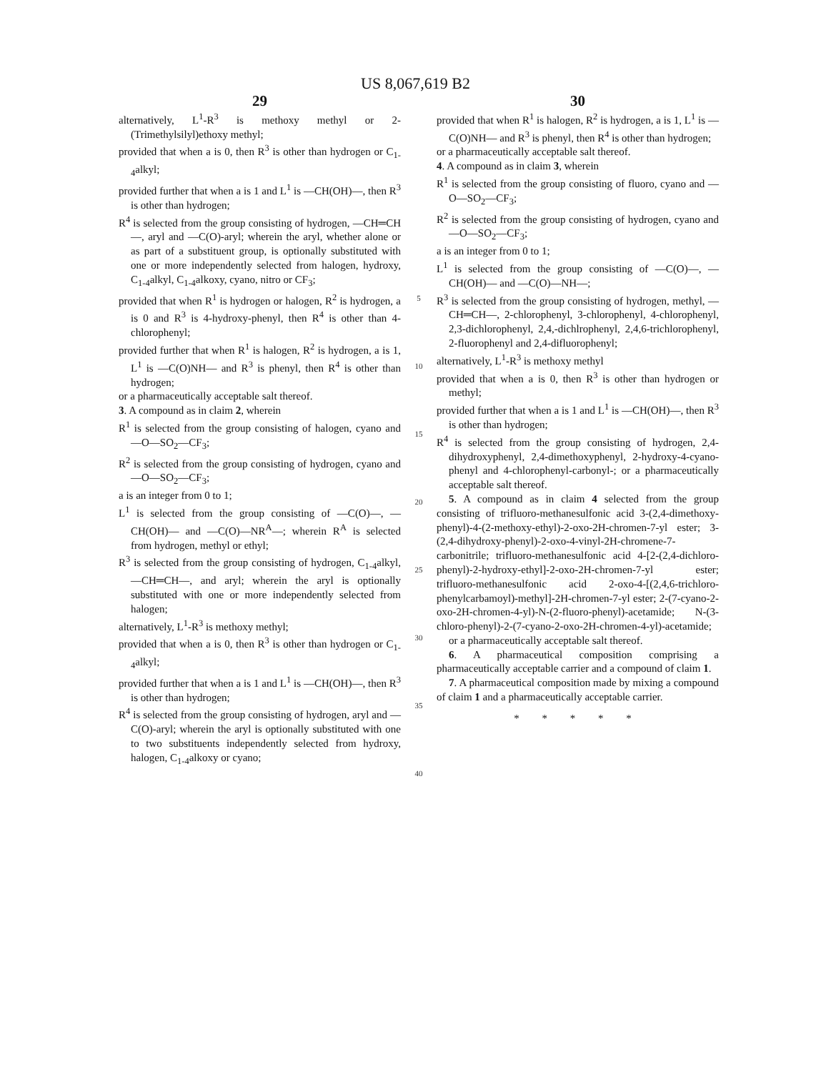US 8,067,619 B2
29
alternatively, L<sup>1</sup>-R<sup>3</sup> is methoxy methyl or 2-(Trimethylsilyl)ethoxy methyl;
provided that when a is 0, then R<sup>3</sup> is other than hydrogen or C<sub>1-4</sub>alkyl;
provided further that when a is 1 and L<sup>1</sup> is —CH(OH)—, then R<sup>3</sup> is other than hydrogen;
R<sup>4</sup> is selected from the group consisting of hydrogen, —CH═CH—, aryl and —C(O)-aryl; wherein the aryl, whether alone or as part of a substituent group, is optionally substituted with one or more independently selected from halogen, hydroxy, C<sub>1-4</sub>alkyl, C<sub>1-4</sub>alkoxy, cyano, nitro or CF<sub>3</sub>;
provided that when R<sup>1</sup> is hydrogen or halogen, R<sup>2</sup> is hydrogen, a is 0 and R<sup>3</sup> is 4-hydroxy-phenyl, then R<sup>4</sup> is other than 4-chlorophenyl;
provided further that when R<sup>1</sup> is halogen, R<sup>2</sup> is hydrogen, a is 1, L<sup>1</sup> is —C(O)NH— and R<sup>3</sup> is phenyl, then R<sup>4</sup> is other than hydrogen;
or a pharmaceutically acceptable salt thereof.
3. A compound as in claim 2, wherein
R<sup>1</sup> is selected from the group consisting of halogen, cyano and —O—SO<sub>2</sub>—CF<sub>3</sub>;
R<sup>2</sup> is selected from the group consisting of hydrogen, cyano and —O—SO<sub>2</sub>—CF<sub>3</sub>;
a is an integer from 0 to 1;
L<sup>1</sup> is selected from the group consisting of —C(O)—, —CH(OH)— and —C(O)—NR<sup>A</sup>—; wherein R<sup>A</sup> is selected from hydrogen, methyl or ethyl;
R<sup>3</sup> is selected from the group consisting of hydrogen, C<sub>1-4</sub>alkyl, —CH═CH—, and aryl; wherein the aryl is optionally substituted with one or more independently selected from halogen;
alternatively, L<sup>1</sup>-R<sup>3</sup> is methoxy methyl;
provided that when a is 0, then R<sup>3</sup> is other than hydrogen or C<sub>1-4</sub>alkyl;
provided further that when a is 1 and L<sup>1</sup> is —CH(OH)—, then R<sup>3</sup> is other than hydrogen;
R<sup>4</sup> is selected from the group consisting of hydrogen, aryl and —C(O)-aryl; wherein the aryl is optionally substituted with one to two substituents independently selected from hydroxy, halogen, C<sub>1-4</sub>alkoxy or cyano;
5
10
15
20
25
30
35
40
30
provided that when R<sup>1</sup> is halogen, R<sup>2</sup> is hydrogen, a is 1, L<sup>1</sup> is —C(O)NH— and R<sup>3</sup> is phenyl, then R<sup>4</sup> is other than hydrogen;
or a pharmaceutically acceptable salt thereof.
4. A compound as in claim 3, wherein
R<sup>1</sup> is selected from the group consisting of fluoro, cyano and —O—SO<sub>2</sub>—CF<sub>3</sub>;
R<sup>2</sup> is selected from the group consisting of hydrogen, cyano and —O—SO<sub>2</sub>—CF<sub>3</sub>;
a is an integer from 0 to 1;
L<sup>1</sup> is selected from the group consisting of —C(O)—, —CH(OH)— and —C(O)—NH—;
R<sup>3</sup> is selected from the group consisting of hydrogen, methyl, —CH═CH—, 2-chlorophenyl, 3-chlorophenyl, 4-chlorophenyl, 2,3-dichlorophenyl, 2,4,-dichlrophenyl, 2,4,6-trichlorophenyl, 2-fluorophenyl and 2,4-difluorophenyl;
alternatively, L<sup>1</sup>-R<sup>3</sup> is methoxy methyl
provided that when a is 0, then R<sup>3</sup> is other than hydrogen or methyl;
provided further that when a is 1 and L<sup>1</sup> is —CH(OH)—, then R<sup>3</sup> is other than hydrogen;
R<sup>4</sup> is selected from the group consisting of hydrogen, 2,4-dihydroxyphenyl, 2,4-dimethoxyphenyl, 2-hydroxy-4-cyano-phenyl and 4-chlorophenyl-carbonyl-; or a pharmaceutically acceptable salt thereof.
5. A compound as in claim 4 selected from the group consisting of trifluoro-methanesulfonic acid 3-(2,4-dimethoxy-phenyl)-4-(2-methoxy-ethyl)-2-oxo-2H-chromen-7-yl ester; 3-(2,4-dihydroxy-phenyl)-2-oxo-4-vinyl-2H-chromene-7-carbonitrile; trifluoro-methanesulfonic acid 4-[2-(2,4-dichloro-phenyl)-2-hydroxy-ethyl]-2-oxo-2H-chromen-7-yl ester; trifluoro-methanesulfonic acid 2-oxo-4-[(2,4,6-trichloro-phenylcarbamoyl)-methyl]-2H-chromen-7-yl ester; 2-(7-cyano-2-oxo-2H-chromen-4-yl)-N-(2-fluoro-phenyl)-acetamide; N-(3-chloro-phenyl)-2-(7-cyano-2-oxo-2H-chromen-4-yl)-acetamide;
or a pharmaceutically acceptable salt thereof.
6. A pharmaceutical composition comprising a pharmaceutically acceptable carrier and a compound of claim 1.
7. A pharmaceutical composition made by mixing a compound of claim 1 and a pharmaceutically acceptable carrier.
* * * * *